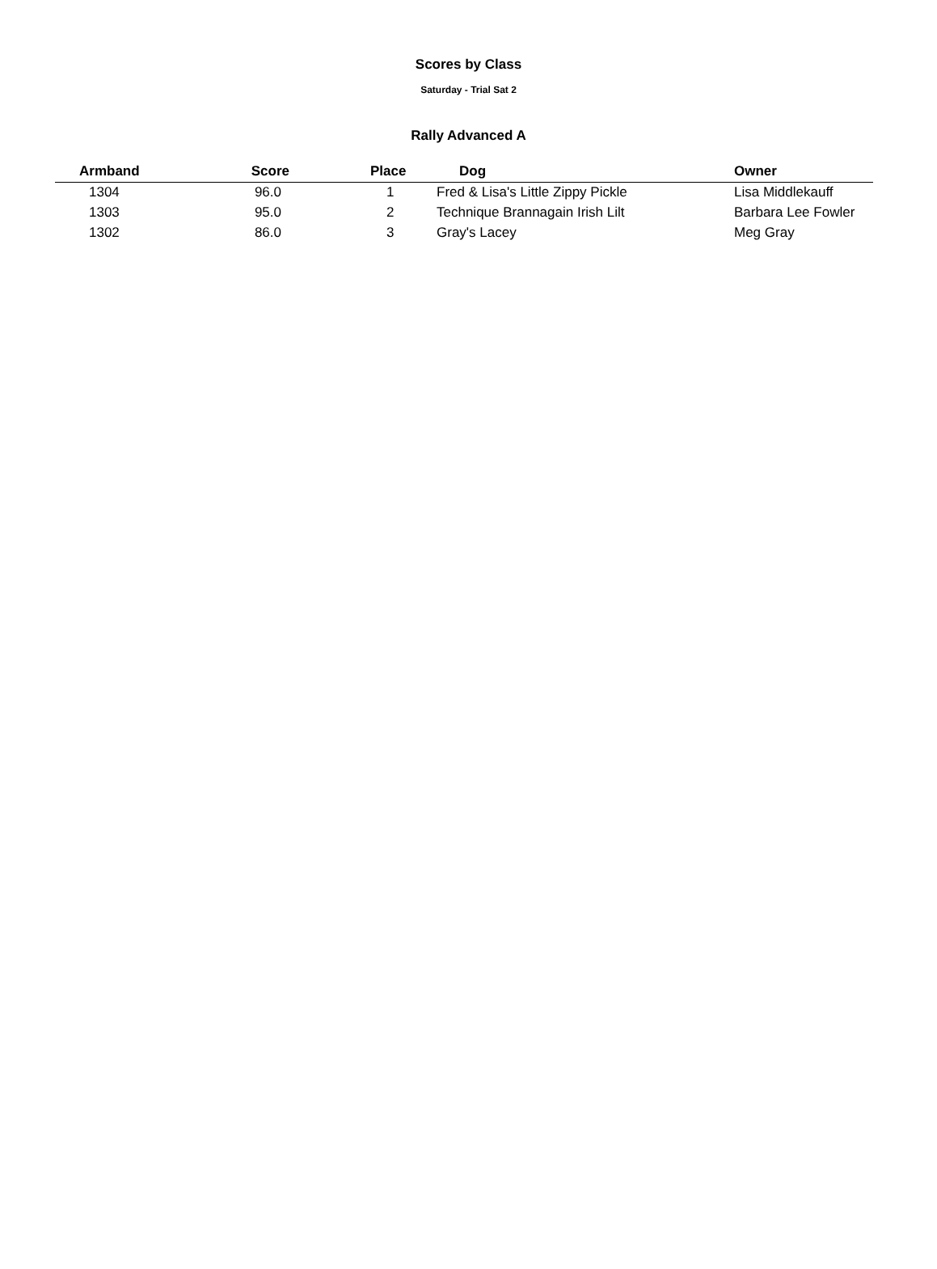Scores by Class
Saturday - Trial Sat 2
Rally Advanced A
| Armband | Score | Place | Dog | Owner |
| --- | --- | --- | --- | --- |
| 1304 | 96.0 | 1 | Fred & Lisa's Little Zippy Pickle | Lisa Middlekauff |
| 1303 | 95.0 | 2 | Technique Brannagain Irish Lilt | Barbara Lee Fowler |
| 1302 | 86.0 | 3 | Gray's Lacey | Meg Gray |